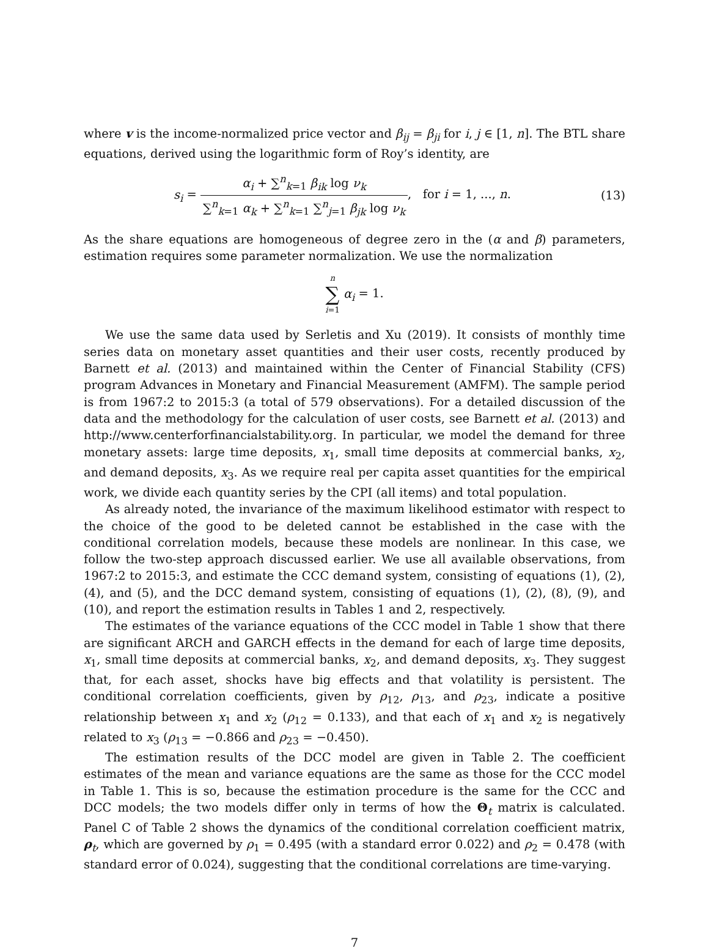where v is the income-normalized price vector and β<sub>ij</sub> = β<sub>ji</sub> for i, j ∈ [1, n]. The BTL share equations, derived using the logarithmic form of Roy’s identity, are
s<sub>i</sub> = α<sub>i</sub> + ∑<sup>n</sup><sub>k=1</sub> β<sub>ik</sub> log ν<sub>k</sub> ∑<sup>n</sup><sub>k=1</sub> α<sub>k</sub> + ∑<sup>n</sup><sub>k=1</sub> ∑<sup>n</sup><sub>j=1</sub> β<sub>jk</sub> log ν<sub>k</sub>, for i = 1, ..., n.
(13)
As the share equations are homogeneous of degree zero in the (α and β) parameters, estimation requires some parameter normalization. We use the normalization
n ∑ i=1 α<sub>i</sub> = 1.
We use the same data used by Serletis and Xu (2019). It consists of monthly time series data on monetary asset quantities and their user costs, recently produced by Barnett et al. (2013) and maintained within the Center of Financial Stability (CFS) program Advances in Monetary and Financial Measurement (AMFM). The sample period is from 1967:2 to 2015:3 (a total of 579 observations). For a detailed discussion of the data and the methodology for the calculation of user costs, see Barnett et al. (2013) and http://www.centerforfinancialstability.org. In particular, we model the demand for three monetary assets: large time deposits, x<sub>1</sub>, small time deposits at commercial banks, x<sub>2</sub>, and demand deposits, x<sub>3</sub>. As we require real per capita asset quantities for the empirical work, we divide each quantity series by the CPI (all items) and total population.
As already noted, the invariance of the maximum likelihood estimator with respect to the choice of the good to be deleted cannot be established in the case with the conditional correlation models, because these models are nonlinear. In this case, we follow the two-step approach discussed earlier. We use all available observations, from 1967:2 to 2015:3, and estimate the CCC demand system, consisting of equations (1), (2), (4), and (5), and the DCC demand system, consisting of equations (1), (2), (8), (9), and (10), and report the estimation results in Tables 1 and 2, respectively.
The estimates of the variance equations of the CCC model in Table 1 show that there are significant ARCH and GARCH effects in the demand for each of large time deposits, x<sub>1</sub>, small time deposits at commercial banks, x<sub>2</sub>, and demand deposits, x<sub>3</sub>. They suggest that, for each asset, shocks have big effects and that volatility is persistent. The conditional correlation coefficients, given by ρ<sub>12</sub>, ρ<sub>13</sub>, and ρ<sub>23</sub>, indicate a positive relationship between x<sub>1</sub> and x<sub>2</sub> (ρ<sub>12</sub> = 0.133), and that each of x<sub>1</sub> and x<sub>2</sub> is negatively related to x<sub>3</sub> (ρ<sub>13</sub> = −0.866 and ρ<sub>23</sub> = −0.450).
The estimation results of the DCC model are given in Table 2. The coefficient estimates of the mean and variance equations are the same as those for the CCC model in Table 1. This is so, because the estimation procedure is the same for the CCC and DCC models; the two models differ only in terms of how the Θ<sub>t</sub> matrix is calculated. Panel C of Table 2 shows the dynamics of the conditional correlation coefficient matrix, ρ<sub>t</sub>, which are governed by ρ<sub>1</sub> = 0.495 (with a standard error 0.022) and ρ<sub>2</sub> = 0.478 (with standard error of 0.024), suggesting that the conditional correlations are time-varying.
7